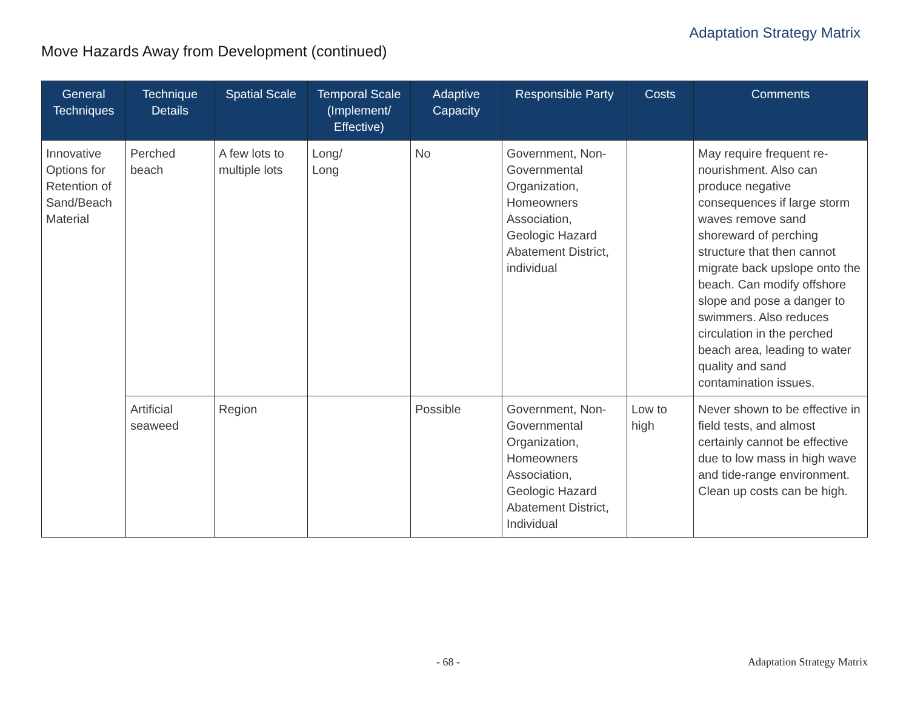Adaptation Strategy Matrix
Move Hazards Away from Development (continued)
| General Techniques | Technique Details | Spatial Scale | Temporal Scale (Implement/ Effective) | Adaptive Capacity | Responsible Party | Costs | Comments |
| --- | --- | --- | --- | --- | --- | --- | --- |
| Innovative Options for Retention of Sand/Beach Material | Perched beach | A few lots to multiple lots | Long/ Long | No | Government, Non-Governmental Organization, Homeowners Association, Geologic Hazard Abatement District, individual | | May require frequent re-nourishment. Also can produce negative consequences if large storm waves remove sand shoreward of perching structure that then cannot migrate back upslope onto the beach. Can modify offshore slope and pose a danger to swimmers. Also reduces circulation in the perched beach area, leading to water quality and sand contamination issues. |
| | Artificial seaweed | Region | | Possible | Government, Non-Governmental Organization, Homeowners Association, Geologic Hazard Abatement District, Individual | Low to high | Never shown to be effective in field tests, and almost certainly cannot be effective due to low mass in high wave and tide-range environment. Clean up costs can be high. |
- 68 - Adaptation Strategy Matrix